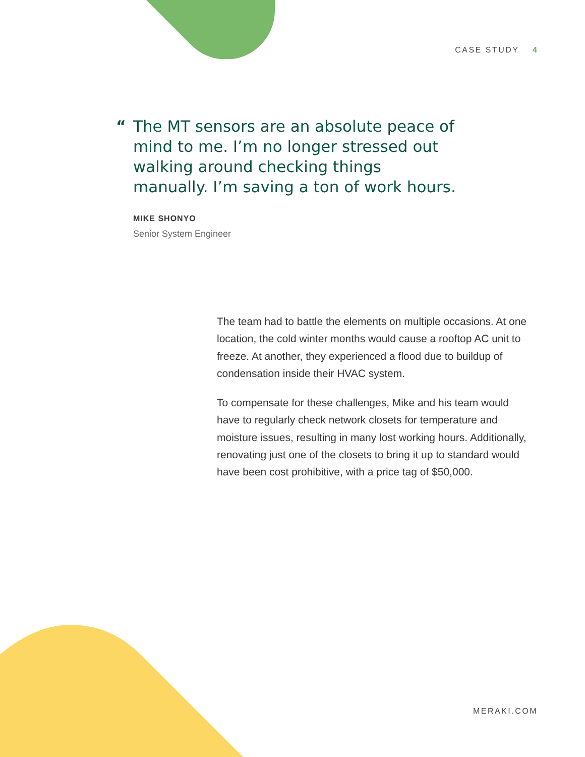CASE STUDY 4
“
The MT sensors are an absolute peace of mind to me. I’m no longer stressed out walking around checking things manually. I’m saving a ton of work hours.
MIKE SHONYO
Senior System Engineer
The team had to battle the elements on multiple occasions. At one location, the cold winter months would cause a rooftop AC unit to freeze. At another, they experienced a flood due to buildup of condensation inside their HVAC system.
To compensate for these challenges, Mike and his team would have to regularly check network closets for temperature and moisture issues, resulting in many lost working hours. Additionally, renovating just one of the closets to bring it up to standard would have been cost prohibitive, with a price tag of $50,000.
MERAKI.COM